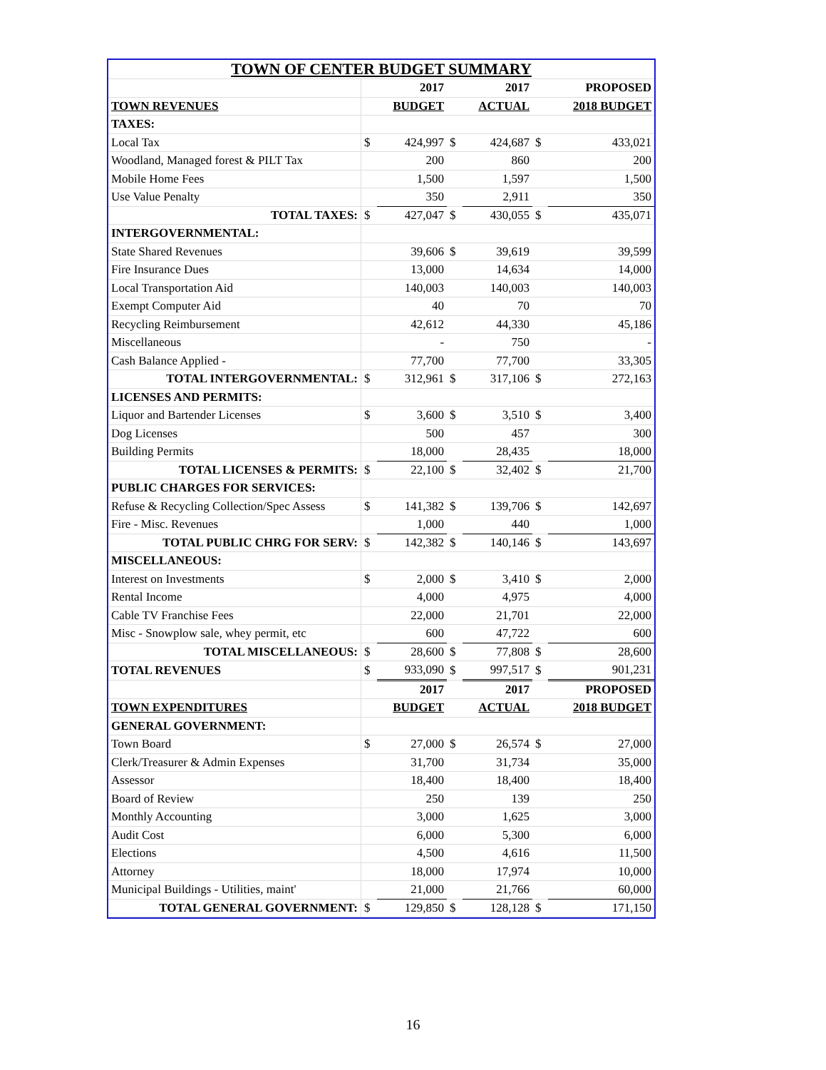| TOWN OF CENTER BUDGET SUMMARY | | | | | | |
| | 2017 | | 2017 | | PROPOSED | |
| TOWN REVENUES | BUDGET | | ACTUAL | | 2018 BUDGET | |
| TAXES: | | | | | | |
| Local Tax | $ | 424,997 | $ | 424,687 | $ | 433,021 |
| Woodland, Managed forest & PILT Tax | | 200 | | 860 | | 200 |
| Mobile Home Fees | | 1,500 | | 1,597 | | 1,500 |
| Use Value Penalty | | 350 | | 2,911 | | 350 |
| TOTAL TAXES: | $ | 427,047 | $ | 430,055 | $ | 435,071 |
| INTERGOVERNMENTAL: | | | | | | |
| State Shared Revenues | | 39,606 | $ | 39,619 | | 39,599 |
| Fire Insurance Dues | | 13,000 | | 14,634 | | 14,000 |
| Local Transportation Aid | | 140,003 | | 140,003 | | 140,003 |
| Exempt Computer Aid | | 40 | | 70 | | 70 |
| Recycling Reimbursement | | 42,612 | | 44,330 | | 45,186 |
| Miscellaneous | | - | | 750 | | - |
| Cash Balance Applied - | | 77,700 | | 77,700 | | 33,305 |
| TOTAL INTERGOVERNMENTAL: | $ | 312,961 | $ | 317,106 | $ | 272,163 |
| LICENSES AND PERMITS: | | | | | | |
| Liquor and Bartender Licenses | $ | 3,600 | $ | 3,510 | $ | 3,400 |
| Dog Licenses | | 500 | | 457 | | 300 |
| Building Permits | | 18,000 | | 28,435 | | 18,000 |
| TOTAL LICENSES & PERMITS: | $ | 22,100 | $ | 32,402 | $ | 21,700 |
| PUBLIC CHARGES FOR SERVICES: | | | | | | |
| Refuse & Recycling Collection/Spec Assess | $ | 141,382 | $ | 139,706 | $ | 142,697 |
| Fire - Misc. Revenues | | 1,000 | | 440 | | 1,000 |
| TOTAL PUBLIC CHRG FOR SERV: | $ | 142,382 | $ | 140,146 | $ | 143,697 |
| MISCELLANEOUS: | | | | | | |
| Interest on Investments | $ | 2,000 | $ | 3,410 | $ | 2,000 |
| Rental Income | | 4,000 | | 4,975 | | 4,000 |
| Cable TV Franchise Fees | | 22,000 | | 21,701 | | 22,000 |
| Misc - Snowplow sale, whey permit, etc | | 600 | | 47,722 | | 600 |
| TOTAL MISCELLANEOUS: | $ | 28,600 | $ | 77,808 | $ | 28,600 |
| TOTAL REVENUES | $ | 933,090 | $ | 997,517 | $ | 901,231 |
| | 2017 | | 2017 | | PROPOSED | |
| TOWN EXPENDITURES | BUDGET | | ACTUAL | | 2018 BUDGET | |
| GENERAL GOVERNMENT: | | | | | | |
| Town Board | $ | 27,000 | $ | 26,574 | $ | 27,000 |
| Clerk/Treasurer & Admin Expenses | | 31,700 | | 31,734 | | 35,000 |
| Assessor | | 18,400 | | 18,400 | | 18,400 |
| Board of Review | | 250 | | 139 | | 250 |
| Monthly Accounting | | 3,000 | | 1,625 | | 3,000 |
| Audit Cost | | 6,000 | | 5,300 | | 6,000 |
| Elections | | 4,500 | | 4,616 | | 11,500 |
| Attorney | | 18,000 | | 17,974 | | 10,000 |
| Municipal Buildings - Utilities, maint' | | 21,000 | | 21,766 | | 60,000 |
| TOTAL GENERAL GOVERNMENT: | $ | 129,850 | $ | 128,128 | $ | 171,150 |
16